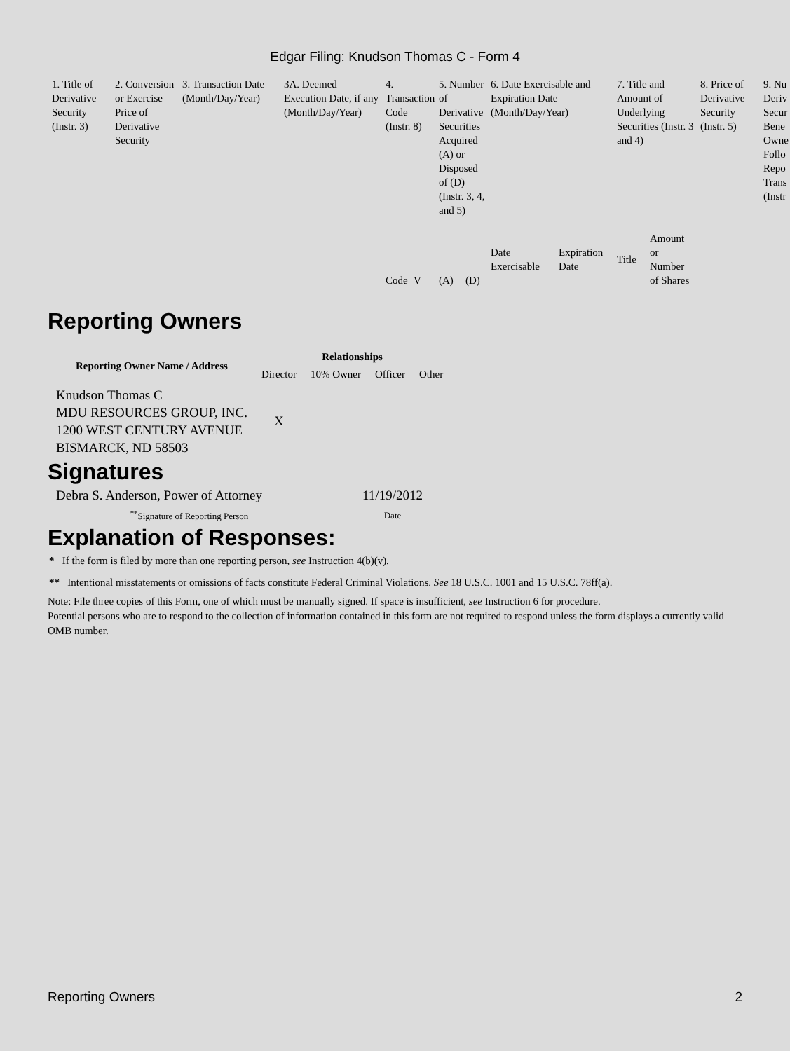Edgar Filing: Knudson Thomas C - Form 4
| 1. Title of Derivative Security (Instr. 3) | 2. Conversion or Exercise Price of Derivative Security | 3. Transaction Date (Month/Day/Year) | 3A. Deemed Execution Date, if any (Month/Day/Year) | 4. Transaction Code (Instr. 8) | | 5. Number of Derivative Securities Acquired (A) or Disposed of (D) (Instr. 3, 4, and 5) | | 6. Date Exercisable and Expiration Date (Month/Day/Year) | | 7. Title and Amount of Underlying Securities (Instr. 3 and 4) | | 8. Price of Derivative Security (Instr. 5) | 9. Nu Deriv Secur Bene Owne Follo Repo Trans (Instr |
| | | | | Code | V | (A) | (D) | Date Exercisable | Expiration Date | Title | Amount or Number of Shares | | |
Reporting Owners
| Reporting Owner Name / Address | Relationships | | | |
| --- | --- | --- | --- | --- |
| | Director | 10% Owner | Officer | Other |
| Knudson Thomas C MDU RESOURCES GROUP, INC. 1200 WEST CENTURY AVENUE BISMARCK, ND 58503 | X | | | |
Signatures
| Debra S. Anderson, Power of Attorney | 11/19/2012 |
| <sup>**</sup> Signature of Reporting Person | Date |
Explanation of Responses:
* If the form is filed by more than one reporting person, see Instruction 4(b)(v).
** Intentional misstatements or omissions of facts constitute Federal Criminal Violations. See 18 U.S.C. 1001 and 15 U.S.C. 78ff(a).
Note: File three copies of this Form, one of which must be manually signed. If space is insufficient, see Instruction 6 for procedure.
Potential persons who are to respond to the collection of information contained in this form are not required to respond unless the form displays a currently valid OMB number.
Reporting Owners 2